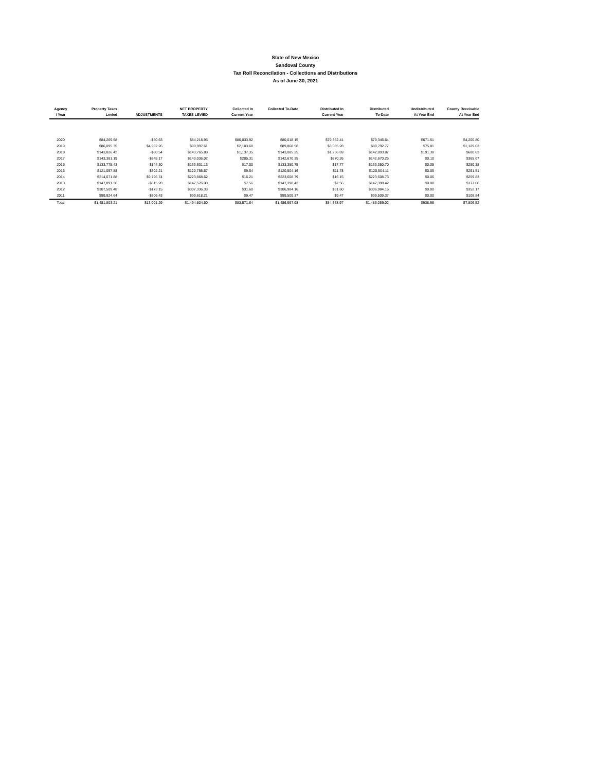State of New Mexico
Sandoval County
Tax Roll Reconcilation - Collections and Distributions
As of June 30, 2021
| Agency / Year | Property Taxes Levied | ADJUSTMENTS | NET PROPERTY TAXES LEVIED | Collected In Current Year | Collected To-Date | Distributed In Current Year | Distributed To-Date | Undistributed At Year End | County Receivable At Year End |
| --- | --- | --- | --- | --- | --- | --- | --- | --- | --- |
| 2020 | $84,269.58 | -$50.63 | $84,218.95 | $80,033.92 | $80,018.15 | $79,362.41 | $79,346.64 | $671.51 | $4,200.80 |
| 2019 | $86,095.35 | $4,902.26 | $90,997.61 | $2,103.68 | $89,868.58 | $3,085.28 | $89,792.77 | $75.81 | $1,129.03 |
| 2018 | $143,826.42 | -$60.54 | $143,765.88 | $1,137.35 | $143,085.25 | $1,256.69 | $142,893.87 | $191.38 | $680.63 |
| 2017 | $143,381.19 | -$345.17 | $143,036.02 | $205.31 | $142,670.35 | $570.26 | $142,670.25 | $0.10 | $365.67 |
| 2016 | $133,775.43 | -$144.30 | $133,631.13 | $17.00 | $133,350.75 | $17.77 | $133,350.70 | $0.05 | $280.38 |
| 2015 | $121,057.88 | -$302.21 | $120,755.67 | $9.54 | $120,504.16 | $11.78 | $120,504.11 | $0.05 | $251.51 |
| 2014 | $214,071.88 | $9,796.74 | $223,868.62 | $16.21 | $223,608.79 | $16.15 | $223,608.73 | $0.06 | $259.83 |
| 2013 | $147,891.36 | -$315.28 | $147,576.08 | $7.56 | $147,398.42 | $7.56 | $147,398.42 | $0.00 | $177.66 |
| 2012 | $307,509.48 | -$173.15 | $307,336.33 | $31.60 | $306,984.16 | $31.60 | $306,984.16 | $0.00 | $352.17 |
| 2011 | $99,924.64 | -$306.43 | $99,618.21 | $9.47 | $99,509.37 | $9.47 | $99,509.37 | $0.00 | $108.84 |
| Total | $1,481,803.21 | $13,001.29 | $1,494,804.50 | $83,571.64 | $1,486,997.98 | $84,368.97 | $1,486,059.02 | $938.96 | $7,806.52 |